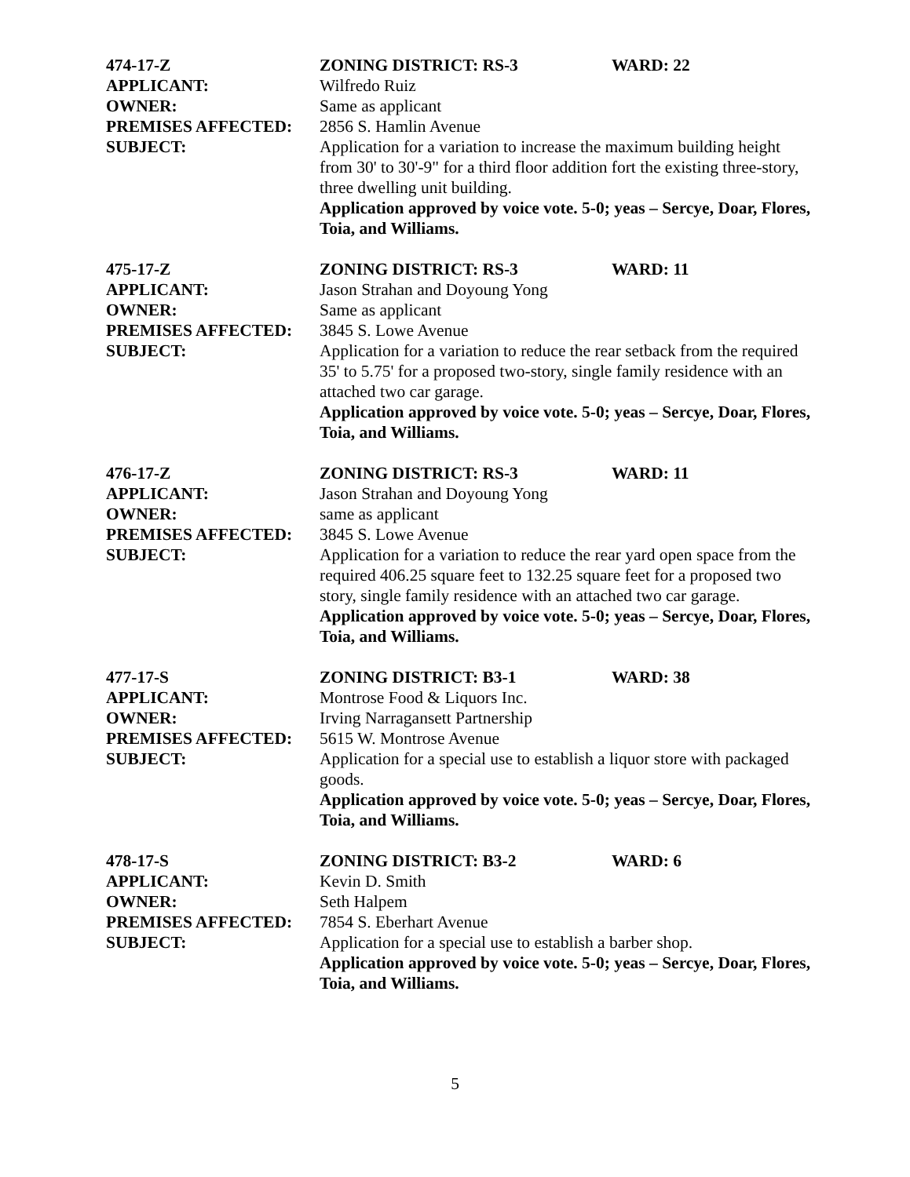474-17-Z ZONING DISTRICT: RS-3 WARD: 22
APPLICANT: Wilfredo Ruiz
OWNER: Same as applicant
PREMISES AFFECTED: 2856 S. Hamlin Avenue
SUBJECT: Application for a variation to increase the maximum building height from 30' to 30'-9" for a third floor addition fort the existing three-story, three dwelling unit building.
Application approved by voice vote. 5-0; yeas – Sercye, Doar, Flores, Toia, and Williams.
475-17-Z ZONING DISTRICT: RS-3 WARD: 11
APPLICANT: Jason Strahan and Doyoung Yong
OWNER: Same as applicant
PREMISES AFFECTED: 3845 S. Lowe Avenue
SUBJECT: Application for a variation to reduce the rear setback from the required 35' to 5.75' for a proposed two-story, single family residence with an attached two car garage.
Application approved by voice vote. 5-0; yeas – Sercye, Doar, Flores, Toia, and Williams.
476-17-Z ZONING DISTRICT: RS-3 WARD: 11
APPLICANT: Jason Strahan and Doyoung Yong
OWNER: same as applicant
PREMISES AFFECTED: 3845 S. Lowe Avenue
SUBJECT: Application for a variation to reduce the rear yard open space from the required 406.25 square feet to 132.25 square feet for a proposed two story, single family residence with an attached two car garage.
Application approved by voice vote. 5-0; yeas – Sercye, Doar, Flores, Toia, and Williams.
477-17-S ZONING DISTRICT: B3-1 WARD: 38
APPLICANT: Montrose Food & Liquors Inc.
OWNER: Irving Narragansett Partnership
PREMISES AFFECTED: 5615 W. Montrose Avenue
SUBJECT: Application for a special use to establish a liquor store with packaged goods.
Application approved by voice vote. 5-0; yeas – Sercye, Doar, Flores, Toia, and Williams.
478-17-S ZONING DISTRICT: B3-2 WARD: 6
APPLICANT: Kevin D. Smith
OWNER: Seth Halpem
PREMISES AFFECTED: 7854 S. Eberhart Avenue
SUBJECT: Application for a special use to establish a barber shop.
Application approved by voice vote. 5-0; yeas – Sercye, Doar, Flores, Toia, and Williams.
5